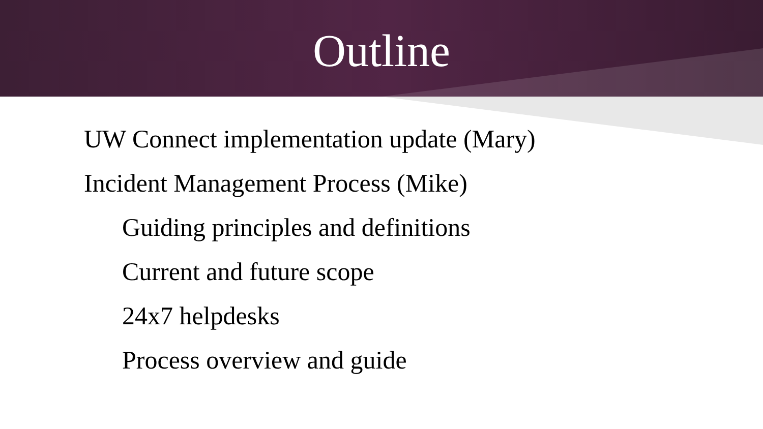Outline
UW Connect implementation update (Mary)
Incident Management Process (Mike)
Guiding principles and definitions
Current and future scope
24x7 helpdesks
Process overview and guide